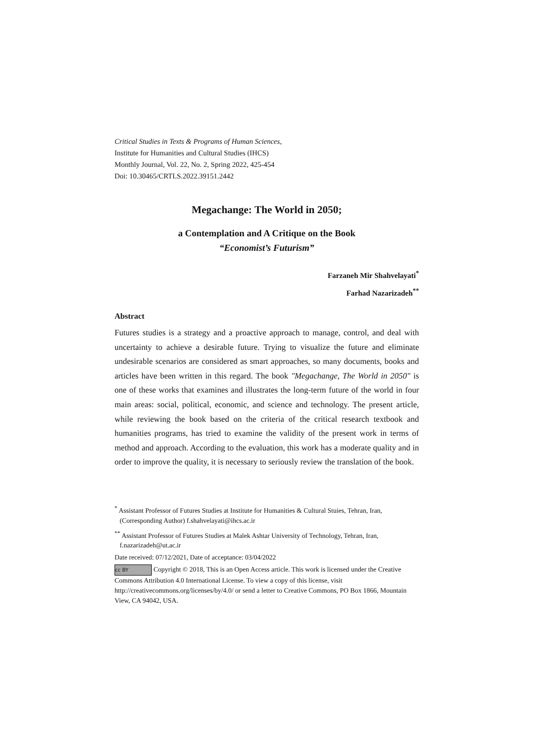Critical Studies in Texts & Programs of Human Sciences,
Institute for Humanities and Cultural Studies (IHCS)
Monthly Journal, Vol. 22, No. 2, Spring 2022, 425-454
Doi: 10.30465/CRTLS.2022.39151.2442
Megachange: The World in 2050;
a Contemplation and A Critique on the Book
“Economist’s Futurism”
Farzaneh Mir Shahvelayati<sup>*</sup>
Farhad Nazarizadeh<sup>**</sup>
Abstract
Futures studies is a strategy and a proactive approach to manage, control, and deal with uncertainty to achieve a desirable future. Trying to visualize the future and eliminate undesirable scenarios are considered as smart approaches, so many documents, books and articles have been written in this regard. The book "Megachange, The World in 2050" is one of these works that examines and illustrates the long-term future of the world in four main areas: social, political, economic, and science and technology. The present article, while reviewing the book based on the criteria of the critical research textbook and humanities programs, has tried to examine the validity of the present work in terms of method and approach. According to the evaluation, this work has a moderate quality and in order to improve the quality, it is necessary to seriously review the translation of the book.
<sup>*</sup> Assistant Professor of Futures Studies at Institute for Humanities & Cultural Stuies, Tehran, Iran,
(Corresponding Author) f.shahvelayati@ihcs.ac.ir
<sup>**</sup> Assistant Professor of Futures Studies at Malek Ashtar University of Technology, Tehran, Iran,
f.nazarizadeh@ut.ac.ir
Date received: 07/12/2021, Date of acceptance: 03/04/2022
cc BY Copyright © 2018, This is an Open Access article. This work is licensed under the Creative Commons Attribution 4.0 International License. To view a copy of this license, visit http://creativecommons.org/licenses/by/4.0/ or send a letter to Creative Commons, PO Box 1866, Mountain View, CA 94042, USA.